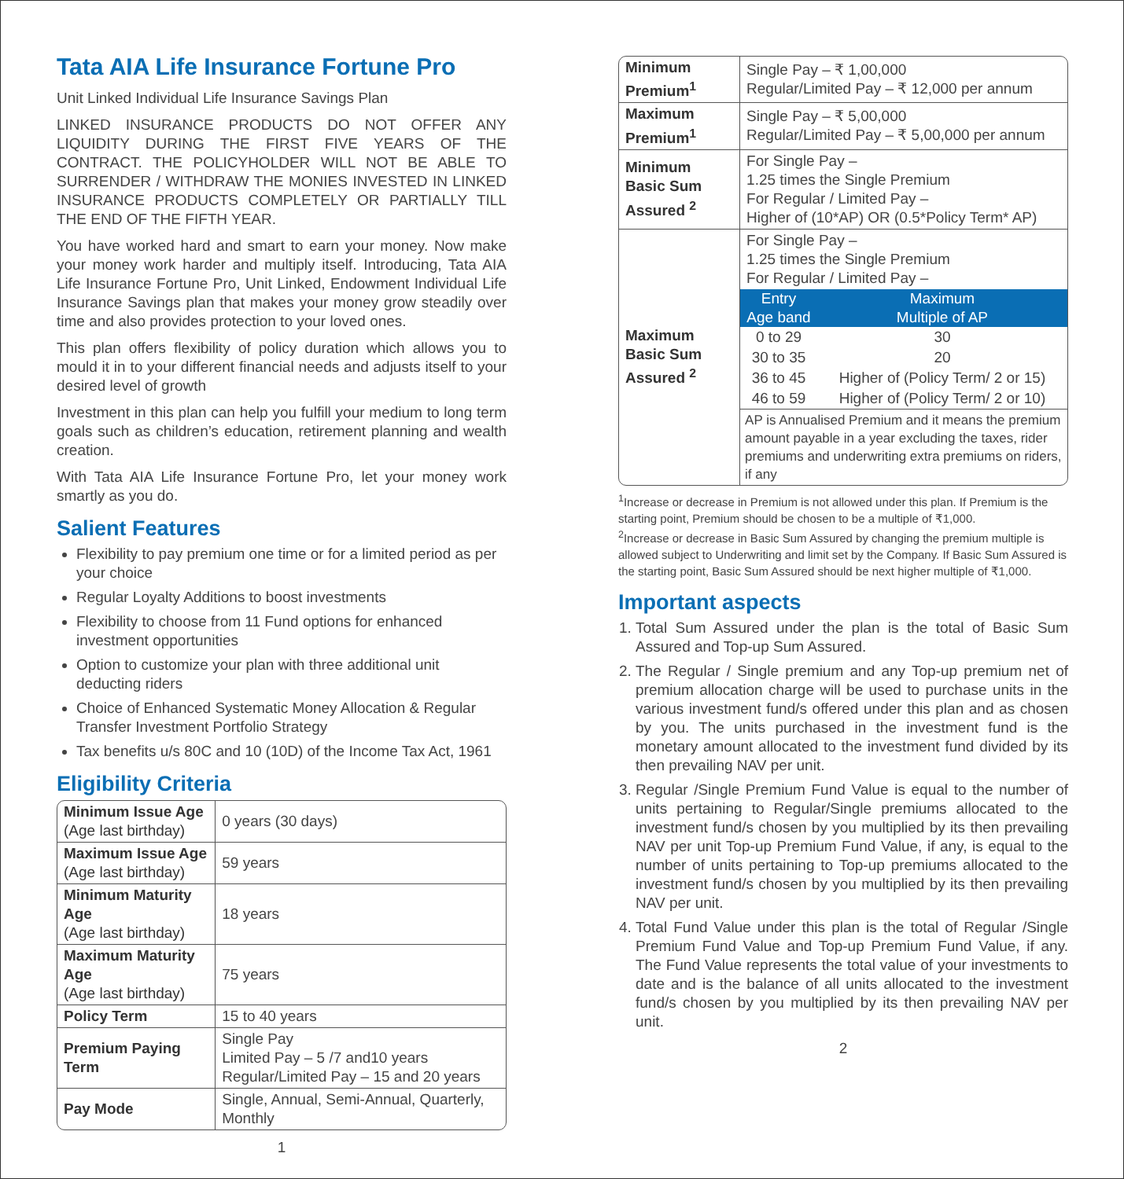Tata AIA Life Insurance Fortune Pro
Unit Linked Individual Life Insurance Savings Plan
LINKED INSURANCE PRODUCTS DO NOT OFFER ANY LIQUIDITY DURING THE FIRST FIVE YEARS OF THE CONTRACT. THE POLICYHOLDER WILL NOT BE ABLE TO SURRENDER / WITHDRAW THE MONIES INVESTED IN LINKED INSURANCE PRODUCTS COMPLETELY OR PARTIALLY TILL THE END OF THE FIFTH YEAR.
You have worked hard and smart to earn your money. Now make your money work harder and multiply itself. Introducing, Tata AIA Life Insurance Fortune Pro, Unit Linked, Endowment Individual Life Insurance Savings plan that makes your money grow steadily over time and also provides protection to your loved ones.
This plan offers flexibility of policy duration which allows you to mould it in to your different financial needs and adjusts itself to your desired level of growth
Investment in this plan can help you fulfill your medium to long term goals such as children’s education, retirement planning and wealth creation.
With Tata AIA Life Insurance Fortune Pro, let your money work smartly as you do.
Salient Features
Flexibility to pay premium one time or for a limited period as per your choice
Regular Loyalty Additions to boost investments
Flexibility to choose from 11 Fund options for enhanced investment opportunities
Option to customize your plan with three additional unit deducting riders
Choice of Enhanced Systematic Money Allocation & Regular Transfer Investment Portfolio Strategy
Tax benefits u/s 80C and 10 (10D) of the Income Tax Act, 1961
Eligibility Criteria
| Minimum Issue Age (Age last birthday) | 0 years (30 days) |
| Maximum Issue Age (Age last birthday) | 59 years |
| Minimum Maturity Age (Age last birthday) | 18 years |
| Maximum Maturity Age (Age last birthday) | 75 years |
| Policy Term | 15 to 40 years |
| Premium Paying Term | Single Pay Limited Pay – 5 /7 and10 years Regular/Limited Pay – 15 and 20 years |
| Pay Mode | Single, Annual, Semi-Annual, Quarterly, Monthly |
1
| Minimum Premium<sup>1</sup> | Single Pay – ₹ 1,00,000 Regular/Limited Pay – ₹ 12,000 per annum |
| Maximum Premium<sup>1</sup> | Single Pay – ₹ 5,00,000 Regular/Limited Pay – ₹ 5,00,000 per annum |
| Minimum Basic Sum Assured <sup>2</sup> | For Single Pay – 1.25 times the Single Premium For Regular / Limited Pay – Higher of (10*AP) OR (0.5*Policy Term* AP) |
| Maximum Basic Sum Assured <sup>2</sup> | For Single Pay – 1.25 times the Single Premium For Regular / Limited Pay – / Entry Age band / Maximum Multiple of AP / / --- / --- / / 0 to 29 / 30 / / 30 to 35 / 20 / / 36 to 45 / Higher of (Policy Term/ 2 or 15) / / 46 to 59 / Higher of (Policy Term/ 2 or 10) / AP is Annualised Premium and it means the premium amount payable in a year excluding the taxes, rider premiums and underwriting extra premiums on riders, if any |
<sup>1</sup> Increase or decrease in Premium is not allowed under this plan. If Premium is the starting point, Premium should be chosen to be a multiple of ₹1,000.
<sup>2</sup> Increase or decrease in Basic Sum Assured by changing the premium multiple is allowed subject to Underwriting and limit set by the Company. If Basic Sum Assured is the starting point, Basic Sum Assured should be next higher multiple of ₹1,000.
Important aspects
1. Total Sum Assured under the plan is the total of Basic Sum Assured and Top-up Sum Assured.
2. The Regular / Single premium and any Top-up premium net of premium allocation charge will be used to purchase units in the various investment fund/s offered under this plan and as chosen by you. The units purchased in the investment fund is the monetary amount allocated to the investment fund divided by its then prevailing NAV per unit.
3. Regular /Single Premium Fund Value is equal to the number of units pertaining to Regular/Single premiums allocated to the investment fund/s chosen by you multiplied by its then prevailing NAV per unit Top-up Premium Fund Value, if any, is equal to the number of units pertaining to Top-up premiums allocated to the investment fund/s chosen by you multiplied by its then prevailing NAV per unit.
4. Total Fund Value under this plan is the total of Regular /Single Premium Fund Value and Top-up Premium Fund Value, if any. The Fund Value represents the total value of your investments to date and is the balance of all units allocated to the investment fund/s chosen by you multiplied by its then prevailing NAV per unit.
2